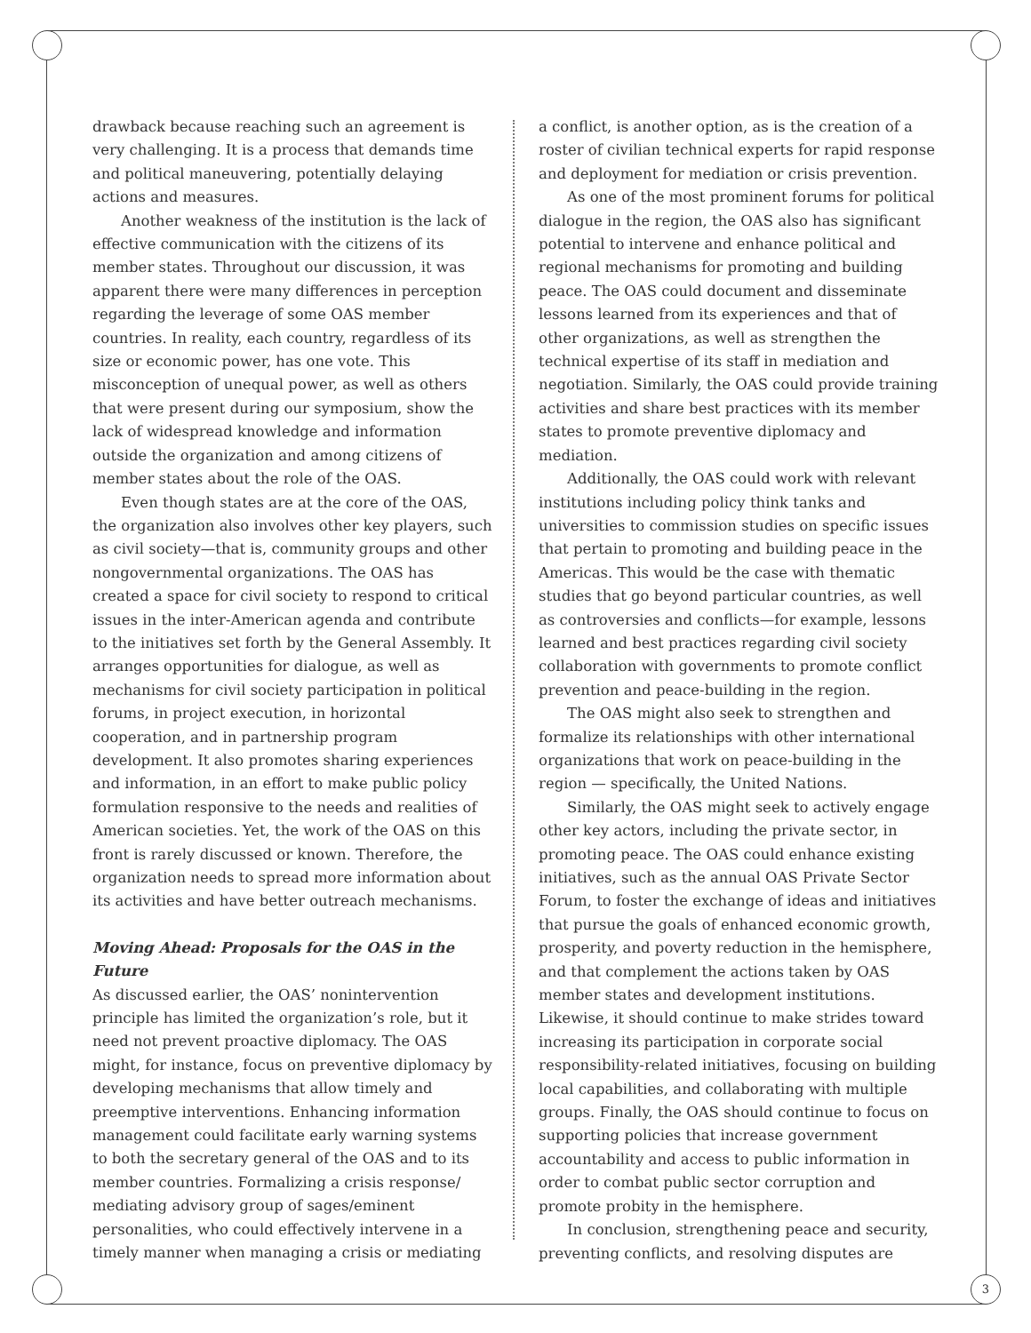drawback because reaching such an agreement is very challenging. It is a process that demands time and political maneuvering, potentially delaying actions and measures.
Another weakness of the institution is the lack of effective communication with the citizens of its member states. Throughout our discussion, it was apparent there were many differences in perception regarding the leverage of some OAS member countries. In reality, each country, regardless of its size or economic power, has one vote. This misconception of unequal power, as well as others that were present during our symposium, show the lack of widespread knowledge and information outside the organization and among citizens of member states about the role of the OAS.
Even though states are at the core of the OAS, the organization also involves other key players, such as civil society—that is, community groups and other nongovernmental organizations. The OAS has created a space for civil society to respond to critical issues in the inter-American agenda and contribute to the initiatives set forth by the General Assembly. It arranges opportunities for dialogue, as well as mechanisms for civil society participation in political forums, in project execution, in horizontal cooperation, and in partnership program development. It also promotes sharing experiences and information, in an effort to make public policy formulation responsive to the needs and realities of American societies. Yet, the work of the OAS on this front is rarely discussed or known. Therefore, the organization needs to spread more information about its activities and have better outreach mechanisms.
Moving Ahead: Proposals for the OAS in the Future
As discussed earlier, the OAS’ nonintervention principle has limited the organization’s role, but it need not prevent proactive diplomacy. The OAS might, for instance, focus on preventive diplomacy by developing mechanisms that allow timely and preemptive interventions. Enhancing information management could facilitate early warning systems to both the secretary general of the OAS and to its member countries. Formalizing a crisis response/ mediating advisory group of sages/eminent personalities, who could effectively intervene in a timely manner when managing a crisis or mediating
a conflict, is another option, as is the creation of a roster of civilian technical experts for rapid response and deployment for mediation or crisis prevention.
As one of the most prominent forums for political dialogue in the region, the OAS also has significant potential to intervene and enhance political and regional mechanisms for promoting and building peace. The OAS could document and disseminate lessons learned from its experiences and that of other organizations, as well as strengthen the technical expertise of its staff in mediation and negotiation. Similarly, the OAS could provide training activities and share best practices with its member states to promote preventive diplomacy and mediation.
Additionally, the OAS could work with relevant institutions including policy think tanks and universities to commission studies on specific issues that pertain to promoting and building peace in the Americas. This would be the case with thematic studies that go beyond particular countries, as well as controversies and conflicts—for example, lessons learned and best practices regarding civil society collaboration with governments to promote conflict prevention and peace-building in the region.
The OAS might also seek to strengthen and formalize its relationships with other international organizations that work on peace-building in the region — specifically, the United Nations.
Similarly, the OAS might seek to actively engage other key actors, including the private sector, in promoting peace. The OAS could enhance existing initiatives, such as the annual OAS Private Sector Forum, to foster the exchange of ideas and initiatives that pursue the goals of enhanced economic growth, prosperity, and poverty reduction in the hemisphere, and that complement the actions taken by OAS member states and development institutions. Likewise, it should continue to make strides toward increasing its participation in corporate social responsibility-related initiatives, focusing on building local capabilities, and collaborating with multiple groups. Finally, the OAS should continue to focus on supporting policies that increase government accountability and access to public information in order to combat public sector corruption and promote probity in the hemisphere.
In conclusion, strengthening peace and security, preventing conflicts, and resolving disputes are
3